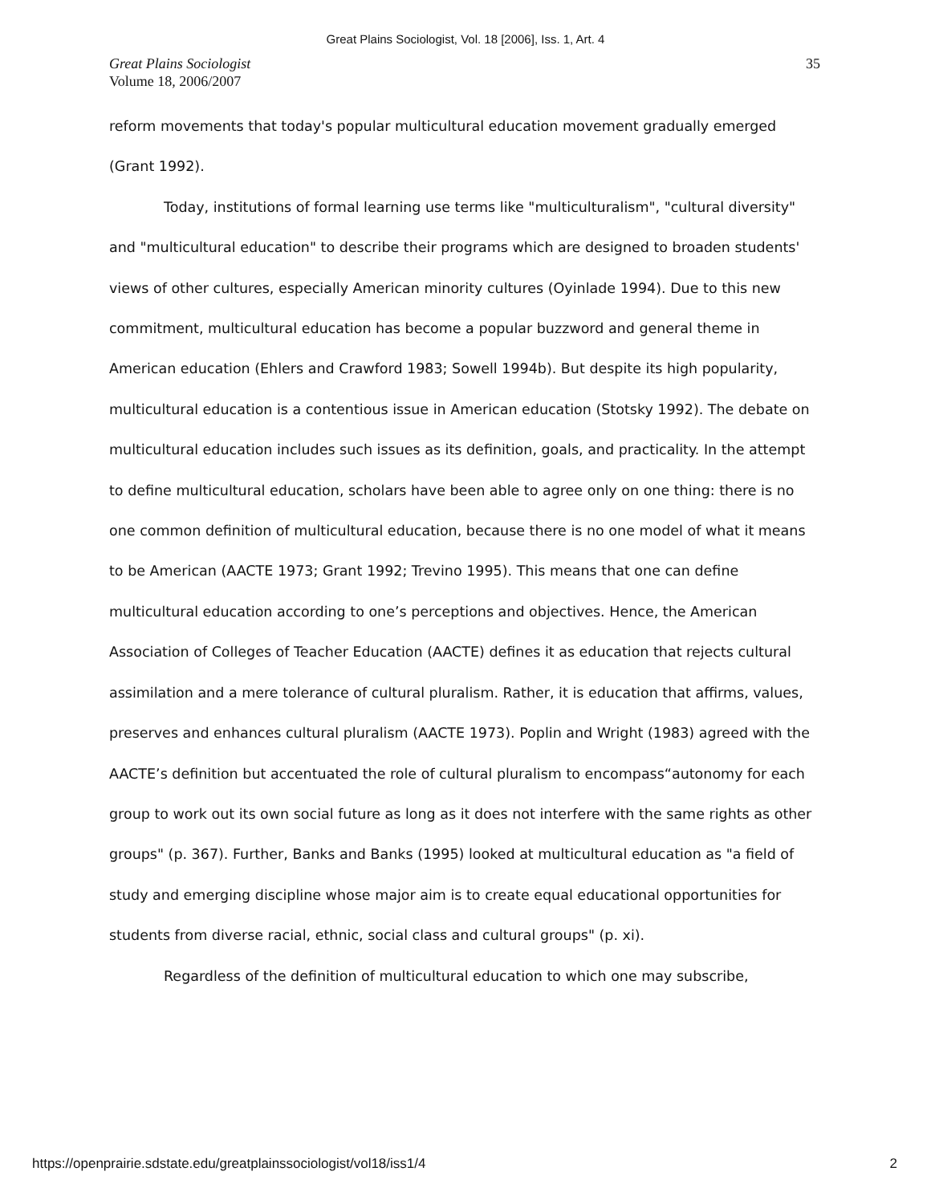Great Plains Sociologist, Vol. 18 [2006], Iss. 1, Art. 4
Great Plains Sociologist
Volume 18, 2006/2007
35
reform movements that today's popular multicultural education movement gradually emerged (Grant 1992).
Today, institutions of formal learning use terms like "multiculturalism", "cultural diversity" and "multicultural education" to describe their programs which are designed to broaden students' views of other cultures, especially American minority cultures (Oyinlade 1994). Due to this new commitment, multicultural education has become a popular buzzword and general theme in American education (Ehlers and Crawford 1983; Sowell 1994b). But despite its high popularity, multicultural education is a contentious issue in American education (Stotsky 1992). The debate on multicultural education includes such issues as its definition, goals, and practicality. In the attempt to define multicultural education, scholars have been able to agree only on one thing: there is no one common definition of multicultural education, because there is no one model of what it means to be American (AACTE 1973; Grant 1992; Trevino 1995). This means that one can define multicultural education according to one’s perceptions and objectives. Hence, the American Association of Colleges of Teacher Education (AACTE) defines it as education that rejects cultural assimilation and a mere tolerance of cultural pluralism. Rather, it is education that affirms, values, preserves and enhances cultural pluralism (AACTE 1973). Poplin and Wright (1983) agreed with the AACTE’s definition but accentuated the role of cultural pluralism to encompass“autonomy for each group to work out its own social future as long as it does not interfere with the same rights as other groups" (p. 367). Further, Banks and Banks (1995) looked at multicultural education as "a field of study and emerging discipline whose major aim is to create equal educational opportunities for students from diverse racial, ethnic, social class and cultural groups" (p. xi).
Regardless of the definition of multicultural education to which one may subscribe,
https://openprairie.sdstate.edu/greatplainssociologist/vol18/iss1/4 2